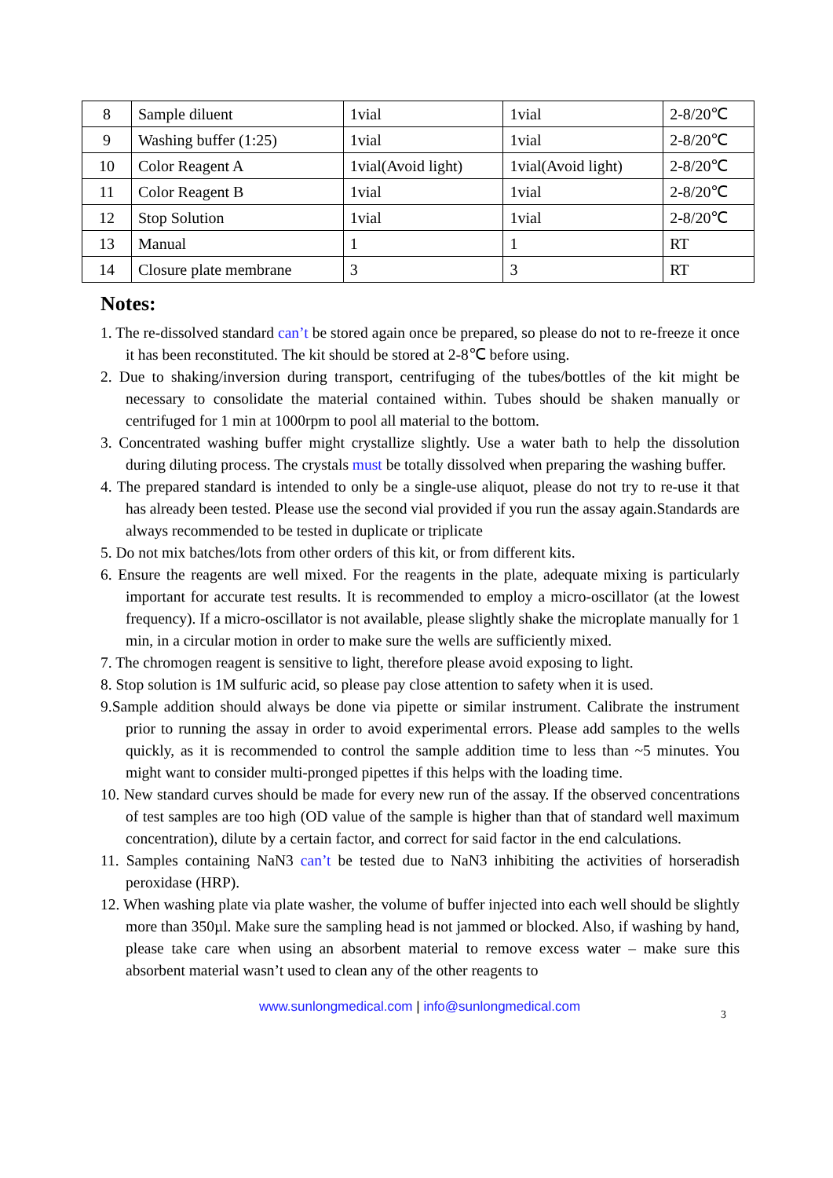| 8 | Sample diluent | 1vial | 1vial | 2-8/20℃ |
| 9 | Washing buffer (1:25) | 1vial | 1vial | 2-8/20℃ |
| 10 | Color Reagent A | 1vial(Avoid light) | 1vial(Avoid light) | 2-8/20℃ |
| 11 | Color Reagent B | 1vial | 1vial | 2-8/20℃ |
| 12 | Stop Solution | 1vial | 1vial | 2-8/20℃ |
| 13 | Manual | 1 | 1 | RT |
| 14 | Closure plate membrane | 3 | 3 | RT |
Notes:
1. The re-dissolved standard can’t be stored again once be prepared, so please do not to re-freeze it once it has been reconstituted. The kit should be stored at 2-8℃ before using.
2. Due to shaking/inversion during transport, centrifuging of the tubes/bottles of the kit might be necessary to consolidate the material contained within. Tubes should be shaken manually or centrifuged for 1 min at 1000rpm to pool all material to the bottom.
3. Concentrated washing buffer might crystallize slightly. Use a water bath to help the dissolution during diluting process. The crystals must be totally dissolved when preparing the washing buffer.
4. The prepared standard is intended to only be a single-use aliquot, please do not try to re-use it that has already been tested. Please use the second vial provided if you run the assay again.Standards are always recommended to be tested in duplicate or triplicate
5. Do not mix batches/lots from other orders of this kit, or from different kits.
6. Ensure the reagents are well mixed. For the reagents in the plate, adequate mixing is particularly important for accurate test results. It is recommended to employ a micro-oscillator (at the lowest frequency). If a micro-oscillator is not available, please slightly shake the microplate manually for 1 min, in a circular motion in order to make sure the wells are sufficiently mixed.
7. The chromogen reagent is sensitive to light, therefore please avoid exposing to light.
8. Stop solution is 1M sulfuric acid, so please pay close attention to safety when it is used.
9.Sample addition should always be done via pipette or similar instrument. Calibrate the instrument prior to running the assay in order to avoid experimental errors. Please add samples to the wells quickly, as it is recommended to control the sample addition time to less than ~5 minutes. You might want to consider multi-pronged pipettes if this helps with the loading time.
10. New standard curves should be made for every new run of the assay. If the observed concentrations of test samples are too high (OD value of the sample is higher than that of standard well maximum concentration), dilute by a certain factor, and correct for said factor in the end calculations.
11. Samples containing NaN3 can’t be tested due to NaN3 inhibiting the activities of horseradish peroxidase (HRP).
12. When washing plate via plate washer, the volume of buffer injected into each well should be slightly more than 350µl. Make sure the sampling head is not jammed or blocked. Also, if washing by hand, please take care when using an absorbent material to remove excess water – make sure this absorbent material wasn’t used to clean any of the other reagents to
www.sunlongmedical.com | info@sunlongmedical.com
3